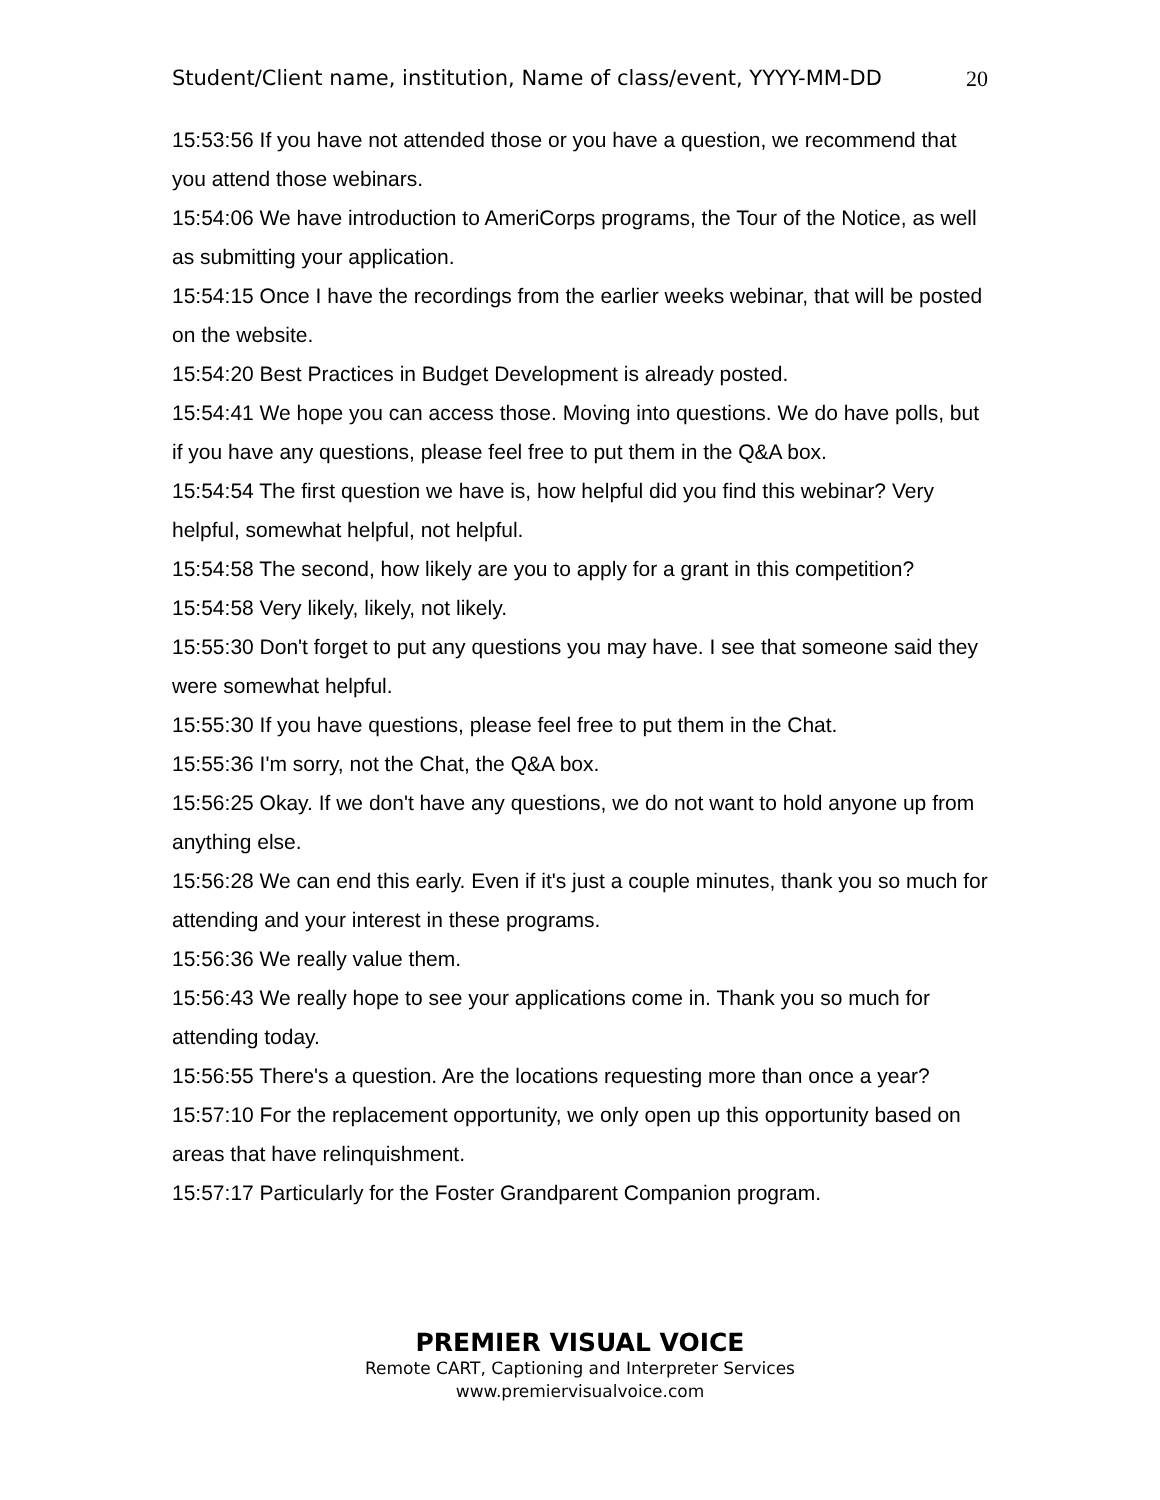Student/Client name, institution, Name of class/event, YYYY-MM-DD 20
15:53:56 If you have not attended those or you have a question, we recommend that you attend those webinars.
15:54:06 We have introduction to AmeriCorps programs, the Tour of the Notice, as well as submitting your application.
15:54:15 Once I have the recordings from the earlier weeks webinar, that will be posted on the website.
15:54:20 Best Practices in Budget Development is already posted.
15:54:41 We hope you can access those. Moving into questions. We do have polls, but if you have any questions, please feel free to put them in the Q&A box.
15:54:54 The first question we have is, how helpful did you find this webinar? Very helpful, somewhat helpful, not helpful.
15:54:58 The second, how likely are you to apply for a grant in this competition?
15:54:58 Very likely, likely, not likely.
15:55:30 Don't forget to put any questions you may have. I see that someone said they were somewhat helpful.
15:55:30 If you have questions, please feel free to put them in the Chat.
15:55:36 I'm sorry, not the Chat, the Q&A box.
15:56:25 Okay. If we don't have any questions, we do not want to hold anyone up from anything else.
15:56:28 We can end this early. Even if it's just a couple minutes, thank you so much for attending and your interest in these programs.
15:56:36 We really value them.
15:56:43 We really hope to see your applications come in. Thank you so much for attending today.
15:56:55 There's a question. Are the locations requesting more than once a year?
15:57:10 For the replacement opportunity, we only open up this opportunity based on areas that have relinquishment.
15:57:17 Particularly for the Foster Grandparent Companion program.
PREMIER VISUAL VOICE
Remote CART, Captioning and Interpreter Services
www.premiervisualvoice.com